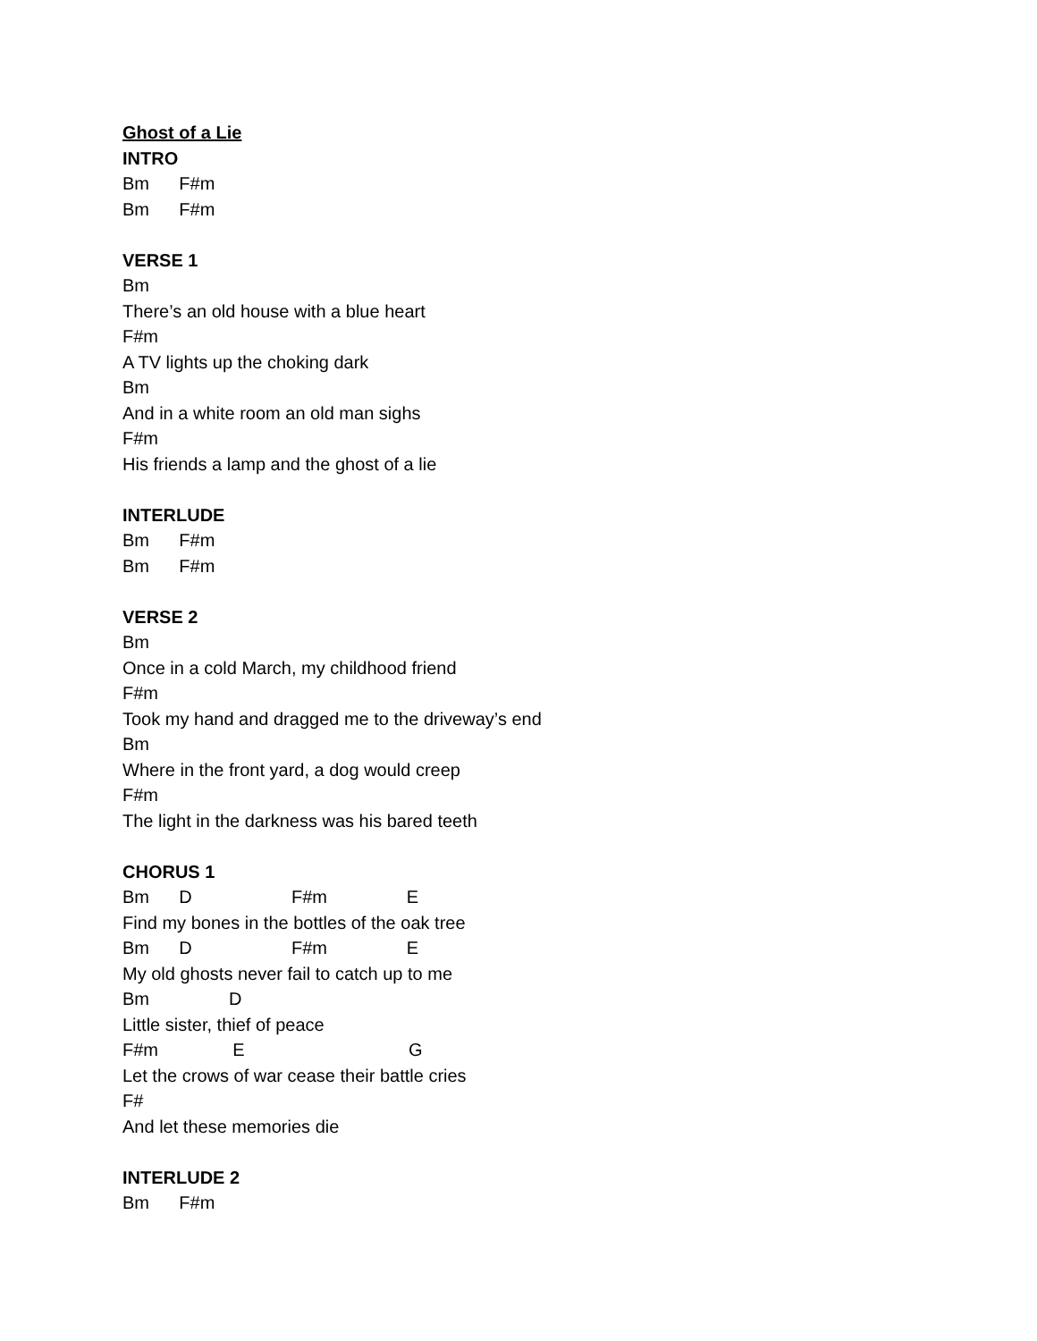Ghost of a Lie
INTRO
Bm F#m
Bm F#m
VERSE 1
Bm
There’s an old house with a blue heart
F#m
A TV lights up the choking dark
Bm
And in a white room an old man sighs
F#m
His friends a lamp and the ghost of a lie
INTERLUDE
Bm F#m
Bm F#m
VERSE 2
Bm
Once in a cold March, my childhood friend
F#m
Took my hand and dragged me to the driveway’s end
Bm
Where in the front yard, a dog would creep
F#m
The light in the darkness was his bared teeth
CHORUS 1
Bm D F#m E
Find my bones in the bottles of the oak tree
Bm D F#m E
My old ghosts never fail to catch up to me
Bm D
Little sister, thief of peace
F#m E G
Let the crows of war cease their battle cries
F#
And let these memories die
INTERLUDE 2
Bm F#m